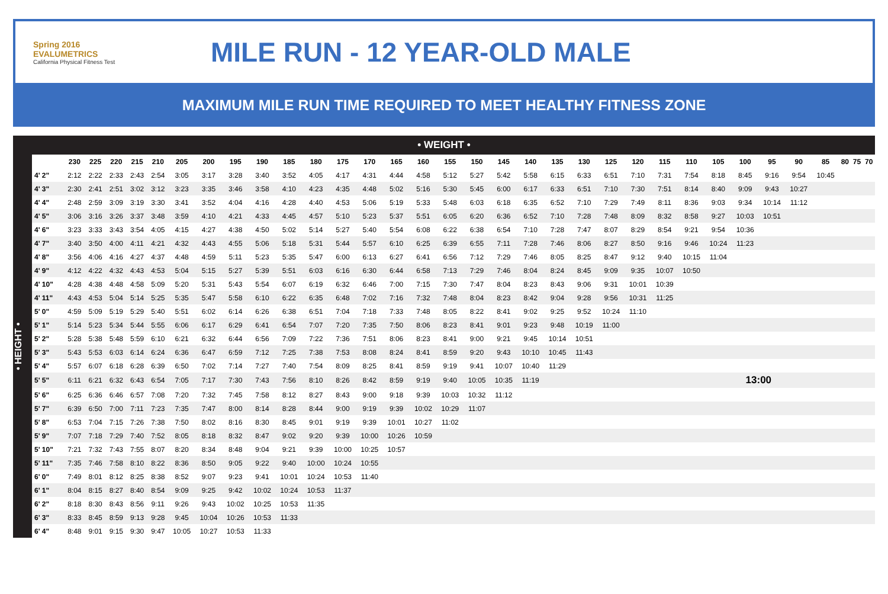Spring 2016
EVALUMETRICS
California Physical Fitness Test
MILE RUN - 12 YEAR-OLD MALE
MAXIMUM MILE RUN TIME REQUIRED TO MEET HEALTHY FITNESS ZONE
• WEIGHT •
• HEIGHT •
| | 230 | 225 | 220 | 215 | 210 | 205 | 200 | 195 | 190 | 185 | 180 | 175 | 170 | 165 | 160 | 155 | 150 | 145 | 140 | 135 | 130 | 125 | 120 | 115 | 110 | 105 | 100 | 95 | 90 | 85 | 80 | 75 | 70 |
| --- | --- | --- | --- | --- | --- | --- | --- | --- | --- | --- | --- | --- | --- | --- | --- | --- | --- | --- | --- | --- | --- | --- | --- | --- | --- | --- | --- | --- | --- | --- | --- | --- | --- |
| 4' 2" | 2:12 | 2:22 | 2:33 | 2:43 | 2:54 | 3:05 | 3:17 | 3:28 | 3:40 | 3:52 | 4:05 | 4:17 | 4:31 | 4:44 | 4:58 | 5:12 | 5:27 | 5:42 | 5:58 | 6:15 | 6:33 | 6:51 | 7:10 | 7:31 | 7:54 | 8:18 | 8:45 | 9:16 | 9:54 | 10:45 | | | |
| 4' 3" | 2:30 | 2:41 | 2:51 | 3:02 | 3:12 | 3:23 | 3:35 | 3:46 | 3:58 | 4:10 | 4:23 | 4:35 | 4:48 | 5:02 | 5:16 | 5:30 | 5:45 | 6:00 | 6:17 | 6:33 | 6:51 | 7:10 | 7:30 | 7:51 | 8:14 | 8:40 | 9:09 | 9:43 | 10:27 | | | | |
| 4' 4" | 2:48 | 2:59 | 3:09 | 3:19 | 3:30 | 3:41 | 3:52 | 4:04 | 4:16 | 4:28 | 4:40 | 4:53 | 5:06 | 5:19 | 5:33 | 5:48 | 6:03 | 6:18 | 6:35 | 6:52 | 7:10 | 7:29 | 7:49 | 8:11 | 8:36 | 9:03 | 9:34 | 10:14 | 11:12 | | | | |
| 4' 5" | 3:06 | 3:16 | 3:26 | 3:37 | 3:48 | 3:59 | 4:10 | 4:21 | 4:33 | 4:45 | 4:57 | 5:10 | 5:23 | 5:37 | 5:51 | 6:05 | 6:20 | 6:36 | 6:52 | 7:10 | 7:28 | 7:48 | 8:09 | 8:32 | 8:58 | 9:27 | 10:03 | 10:51 | | | | | |
| 4' 6" | 3:23 | 3:33 | 3:43 | 3:54 | 4:05 | 4:15 | 4:27 | 4:38 | 4:50 | 5:02 | 5:14 | 5:27 | 5:40 | 5:54 | 6:08 | 6:22 | 6:38 | 6:54 | 7:10 | 7:28 | 7:47 | 8:07 | 8:29 | 8:54 | 9:21 | 9:54 | 10:36 | | | | | | |
| 4' 7" | 3:40 | 3:50 | 4:00 | 4:11 | 4:21 | 4:32 | 4:43 | 4:55 | 5:06 | 5:18 | 5:31 | 5:44 | 5:57 | 6:10 | 6:25 | 6:39 | 6:55 | 7:11 | 7:28 | 7:46 | 8:06 | 8:27 | 8:50 | 9:16 | 9:46 | 10:24 | 11:23 | | | | | | |
| 4' 8" | 3:56 | 4:06 | 4:16 | 4:27 | 4:37 | 4:48 | 4:59 | 5:11 | 5:23 | 5:35 | 5:47 | 6:00 | 6:13 | 6:27 | 6:41 | 6:56 | 7:12 | 7:29 | 7:46 | 8:05 | 8:25 | 8:47 | 9:12 | 9:40 | 10:15 | 11:04 | | | | | | | |
| 4' 9" | 4:12 | 4:22 | 4:32 | 4:43 | 4:53 | 5:04 | 5:15 | 5:27 | 5:39 | 5:51 | 6:03 | 6:16 | 6:30 | 6:44 | 6:58 | 7:13 | 7:29 | 7:46 | 8:04 | 8:24 | 8:45 | 9:09 | 9:35 | 10:07 | 10:50 | | | | | | | | |
| 4' 10" | 4:28 | 4:38 | 4:48 | 4:58 | 5:09 | 5:20 | 5:31 | 5:43 | 5:54 | 6:07 | 6:19 | 6:32 | 6:46 | 7:00 | 7:15 | 7:30 | 7:47 | 8:04 | 8:23 | 8:43 | 9:06 | 9:31 | 10:01 | 10:39 | | | | | | | | | |
| 4' 11" | 4:43 | 4:53 | 5:04 | 5:14 | 5:25 | 5:35 | 5:47 | 5:58 | 6:10 | 6:22 | 6:35 | 6:48 | 7:02 | 7:16 | 7:32 | 7:48 | 8:04 | 8:23 | 8:42 | 9:04 | 9:28 | 9:56 | 10:31 | 11:25 | | | | | | | | | |
| 5' 0" | 4:59 | 5:09 | 5:19 | 5:29 | 5:40 | 5:51 | 6:02 | 6:14 | 6:26 | 6:38 | 6:51 | 7:04 | 7:18 | 7:33 | 7:48 | 8:05 | 8:22 | 8:41 | 9:02 | 9:25 | 9:52 | 10:24 | 11:10 | | | | | | | | | | |
| 5' 1" | 5:14 | 5:23 | 5:34 | 5:44 | 5:55 | 6:06 | 6:17 | 6:29 | 6:41 | 6:54 | 7:07 | 7:20 | 7:35 | 7:50 | 8:06 | 8:23 | 8:41 | 9:01 | 9:23 | 9:48 | 10:19 | 11:00 | | | | | | | | | | | |
| 5' 2" | 5:28 | 5:38 | 5:48 | 5:59 | 6:10 | 6:21 | 6:32 | 6:44 | 6:56 | 7:09 | 7:22 | 7:36 | 7:51 | 8:06 | 8:23 | 8:41 | 9:00 | 9:21 | 9:45 | 10:14 | 10:51 | | | | | | | | | | | | |
| 5' 3" | 5:43 | 5:53 | 6:03 | 6:14 | 6:24 | 6:36 | 6:47 | 6:59 | 7:12 | 7:25 | 7:38 | 7:53 | 8:08 | 8:24 | 8:41 | 8:59 | 9:20 | 9:43 | 10:10 | 10:45 | 11:43 | | | | | | | | | | | | |
| 5' 4" | 5:57 | 6:07 | 6:18 | 6:28 | 6:39 | 6:50 | 7:02 | 7:14 | 7:27 | 7:40 | 7:54 | 8:09 | 8:25 | 8:41 | 8:59 | 9:19 | 9:41 | 10:07 | 10:40 | 11:29 | | | | | | | | | | | | | |
| 5' 5" | 6:11 | 6:21 | 6:32 | 6:43 | 6:54 | 7:05 | 7:17 | 7:30 | 7:43 | 7:56 | 8:10 | 8:26 | 8:42 | 8:59 | 9:19 | 9:40 | 10:05 | 10:35 | 11:19 | | | | | | | | 13:00 | | | | | | |
| 5' 6" | 6:25 | 6:36 | 6:46 | 6:57 | 7:08 | 7:20 | 7:32 | 7:45 | 7:58 | 8:12 | 8:27 | 8:43 | 9:00 | 9:18 | 9:39 | 10:03 | 10:32 | 11:12 | | | | | | | | | | | | | | | |
| 5' 7" | 6:39 | 6:50 | 7:00 | 7:11 | 7:23 | 7:35 | 7:47 | 8:00 | 8:14 | 8:28 | 8:44 | 9:00 | 9:19 | 9:39 | 10:02 | 10:29 | 11:07 | | | | | | | | | | | | | | | | |
| 5' 8" | 6:53 | 7:04 | 7:15 | 7:26 | 7:38 | 7:50 | 8:02 | 8:16 | 8:30 | 8:45 | 9:01 | 9:19 | 9:39 | 10:01 | 10:27 | 11:02 | | | | | | | | | | | | | | | | | |
| 5' 9" | 7:07 | 7:18 | 7:29 | 7:40 | 7:52 | 8:05 | 8:18 | 8:32 | 8:47 | 9:02 | 9:20 | 9:39 | 10:00 | 10:26 | 10:59 | | | | | | | | | | | | | | | | | | |
| 5' 10" | 7:21 | 7:32 | 7:43 | 7:55 | 8:07 | 8:20 | 8:34 | 8:48 | 9:04 | 9:21 | 9:39 | 10:00 | 10:25 | 10:57 | | | | | | | | | | | | | | | | | | | |
| 5' 11" | 7:35 | 7:46 | 7:58 | 8:10 | 8:22 | 8:36 | 8:50 | 9:05 | 9:22 | 9:40 | 10:00 | 10:24 | 10:55 | | | | | | | | | | | | | | | | | | | | |
| 6' 0" | 7:49 | 8:01 | 8:12 | 8:25 | 8:38 | 8:52 | 9:07 | 9:23 | 9:41 | 10:01 | 10:24 | 10:53 | 11:40 | | | | | | | | | | | | | | | | | | | | |
| 6' 1" | 8:04 | 8:15 | 8:27 | 8:40 | 8:54 | 9:09 | 9:25 | 9:42 | 10:02 | 10:24 | 10:53 | 11:37 | | | | | | | | | | | | | | | | | | | | | |
| 6' 2" | 8:18 | 8:30 | 8:43 | 8:56 | 9:11 | 9:26 | 9:43 | 10:02 | 10:25 | 10:53 | 11:35 | | | | | | | | | | | | | | | | | | | | | | |
| 6' 3" | 8:33 | 8:45 | 8:59 | 9:13 | 9:28 | 9:45 | 10:04 | 10:26 | 10:53 | 11:33 | | | | | | | | | | | | | | | | | | | | | | | |
| 6' 4" | 8:48 | 9:01 | 9:15 | 9:30 | 9:47 | 10:05 | 10:27 | 10:53 | 11:33 | | | | | | | | | | | | | | | | | | | | | | | | |